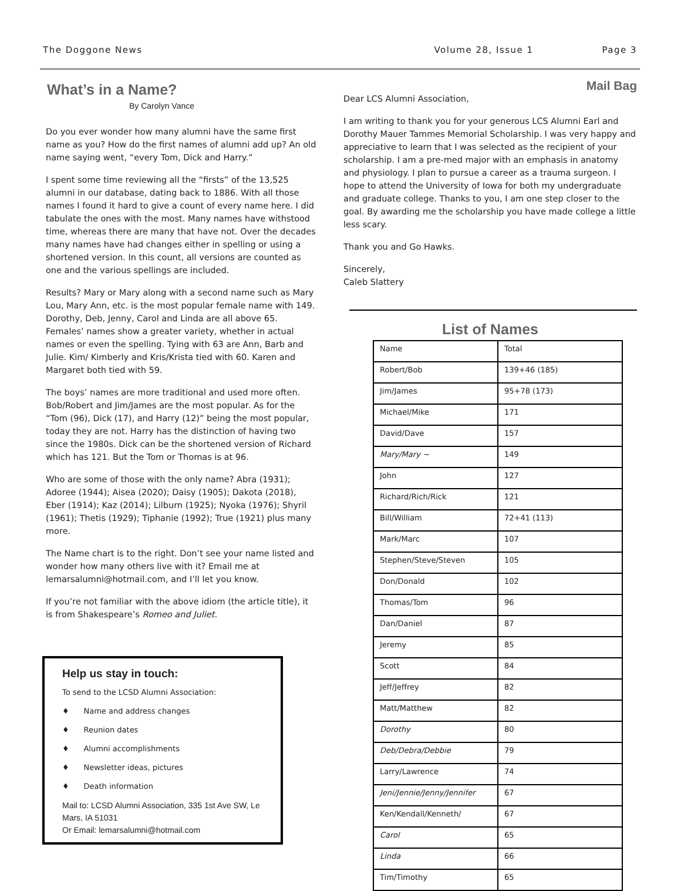The Doggone News Volume 28, Issue 1 Page 3
What’s in a Name?
By Carolyn Vance
Do you ever wonder how many alumni have the same first name as you? How do the first names of alumni add up? An old name saying went, “every Tom, Dick and Harry.”
I spent some time reviewing all the “firsts” of the 13,525 alumni in our database, dating back to 1886. With all those names I found it hard to give a count of every name here. I did tabulate the ones with the most. Many names have withstood time, whereas there are many that have not. Over the decades many names have had changes either in spelling or using a shortened version. In this count, all versions are counted as one and the various spellings are included.
Results? Mary or Mary along with a second name such as Mary Lou, Mary Ann, etc. is the most popular female name with 149. Dorothy, Deb, Jenny, Carol and Linda are all above 65. Females’ names show a greater variety, whether in actual names or even the spelling. Tying with 63 are Ann, Barb and Julie. Kim/ Kimberly and Kris/Krista tied with 60. Karen and Margaret both tied with 59.
The boys’ names are more traditional and used more often. Bob/Robert and Jim/James are the most popular. As for the “Tom (96), Dick (17), and Harry (12)” being the most popular, today they are not. Harry has the distinction of having two since the 1980s. Dick can be the shortened version of Richard which has 121. But the Tom or Thomas is at 96.
Who are some of those with the only name? Abra (1931); Adoree (1944); Aisea (2020); Daisy (1905); Dakota (2018), Eber (1914); Kaz (2014); Lilburn (1925); Nyoka (1976); Shyril (1961); Thetis (1929); Tiphanie (1992); True (1921) plus many more.
The Name chart is to the right. Don’t see your name listed and wonder how many others live with it? Email me at lemarsalumni@hotmail.com, and I’ll let you know.
If you’re not familiar with the above idiom (the article title), it is from Shakespeare’s Romeo and Juliet.
Help us stay in touch:
To send to the LCSD Alumni Association:
♦ Name and address changes
♦ Reunion dates
♦ Alumni accomplishments
♦ Newsletter ideas, pictures
♦ Death information
Mail to: LCSD Alumni Association, 335 1st Ave SW, Le Mars, IA 51031
Or Email: lemarsalumni@hotmail.com
Mail Bag
Dear LCS Alumni Association,
I am writing to thank you for your generous LCS Alumni Earl and Dorothy Mauer Tammes Memorial Scholarship. I was very happy and appreciative to learn that I was selected as the recipient of your scholarship. I am a pre-med major with an emphasis in anatomy and physiology. I plan to pursue a career as a trauma surgeon. I hope to attend the University of Iowa for both my undergraduate and graduate college. Thanks to you, I am one step closer to the goal. By awarding me the scholarship you have made college a little less scary.
Thank you and Go Hawks.
Sincerely,
Caleb Slattery
List of Names
| Name | Total |
| Robert/Bob | 139+46 (185) |
| Jim/James | 95+78 (173) |
| Michael/Mike | 171 |
| David/Dave | 157 |
| Mary/Mary ~ | 149 |
| John | 127 |
| Richard/Rich/Rick | 121 |
| Bill/William | 72+41 (113) |
| Mark/Marc | 107 |
| Stephen/Steve/Steven | 105 |
| Don/Donald | 102 |
| Thomas/Tom | 96 |
| Dan/Daniel | 87 |
| Jeremy | 85 |
| Scott | 84 |
| Jeff/Jeffrey | 82 |
| Matt/Matthew | 82 |
| Dorothy | 80 |
| Deb/Debra/Debbie | 79 |
| Larry/Lawrence | 74 |
| Jeni/Jennie/Jenny/Jennifer | 67 |
| Ken/Kendall/Kenneth/ | 67 |
| Carol | 65 |
| Linda | 66 |
| Tim/Timothy | 65 |